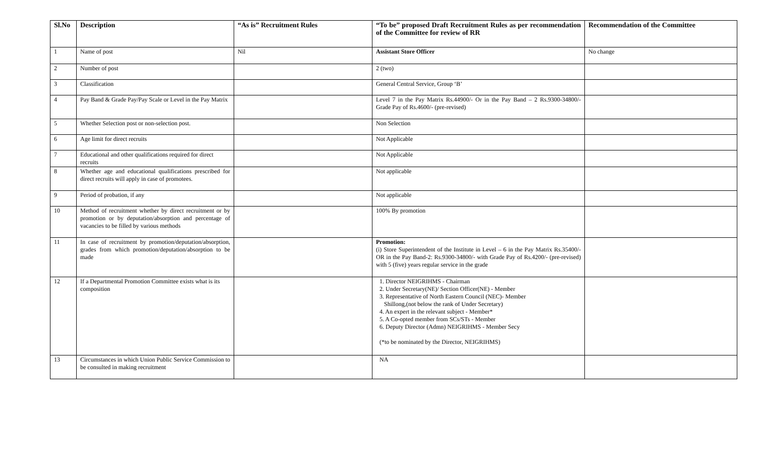| Sl.No | Description | “As is” Recruitment Rules | “To be” proposed Draft Recruitment Rules as per recommendation of the Committee for review of RR | Recommendation of the Committee |
| --- | --- | --- | --- | --- |
| 1 | Name of post | Nil | Assistant Store Officer | No change |
| 2 | Number of post | | 2 (two) | |
| 3 | Classification | | General Central Service, Group ‘B’ | |
| 4 | Pay Band & Grade Pay/Pay Scale or Level in the Pay Matrix | | Level 7 in the Pay Matrix Rs.44900/- Or in the Pay Band – 2 Rs.9300-34800/- Grade Pay of Rs.4600/- (pre-revised) | |
| 5 | Whether Selection post or non-selection post. | | Non Selection | |
| 6 | Age limit for direct recruits | | Not Applicable | |
| 7 | Educational and other qualifications required for direct recruits | | Not Applicable | |
| 8 | Whether age and educational qualifications prescribed for direct recruits will apply in case of promotees. | | Not applicable | |
| 9 | Period of probation, if any | | Not applicable | |
| 10 | Method of recruitment whether by direct recruitment or by promotion or by deputation/absorption and percentage of vacancies to be filled by various methods | | 100% By promotion | |
| 11 | In case of recruitment by promotion/deputation/absorption, grades from which promotion/deputation/absorption to be made | | Promotion: (i) Store Superintendent of the Institute in Level – 6 in the Pay Matrix Rs.35400/- OR in the Pay Band-2: Rs.9300-34800/- with Grade Pay of Rs.4200/- (pre-revised) with 5 (five) years regular service in the grade | |
| 12 | If a Departmental Promotion Committee exists what is its composition | | 1. Director NEIGRIHMS - Chairman 2. Under Secretary(NE)/ Section Officer(NE) - Member 3. Representative of North Eastern Council (NEC)- Member Shillong,(not below the rank of Under Secretary) 4. An expert in the relevant subject - Member* 5. A Co-opted member from SCs/STs - Member 6. Deputy Director (Admn) NEIGRIHMS - Member Secy (*to be nominated by the Director, NEIGRIHMS) | |
| 13 | Circumstances in which Union Public Service Commission to be consulted in making recruitment | | NA | |